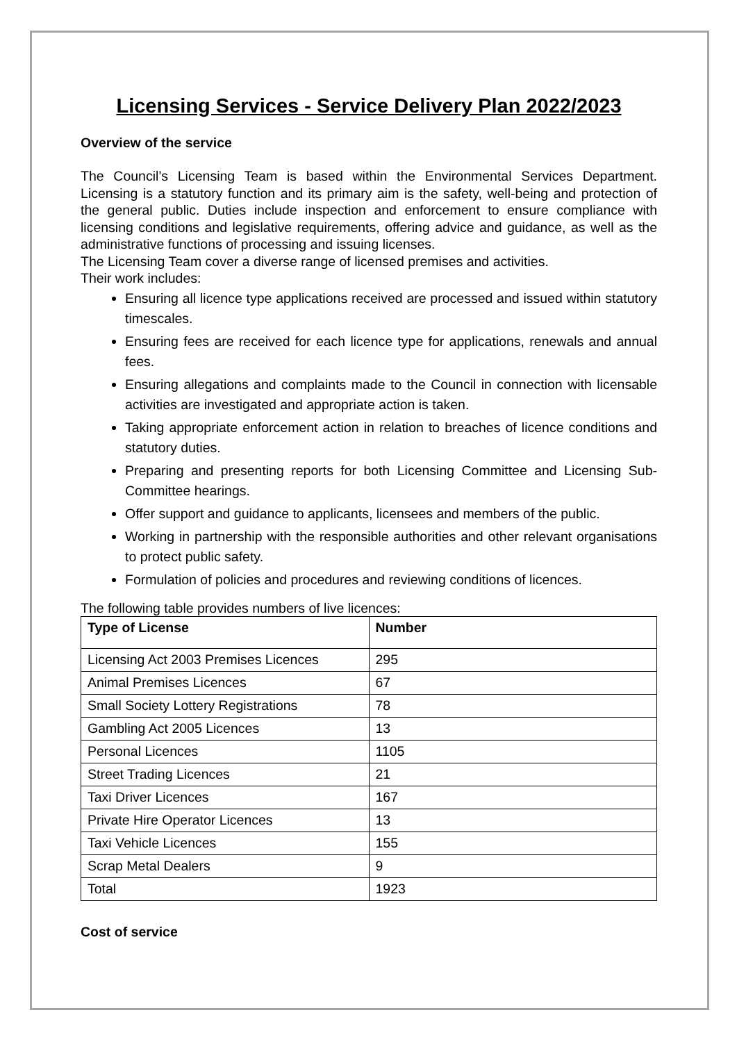Licensing Services - Service Delivery Plan 2022/2023
Overview of the service
The Council’s Licensing Team is based within the Environmental Services Department. Licensing is a statutory function and its primary aim is the safety, well-being and protection of the general public. Duties include inspection and enforcement to ensure compliance with licensing conditions and legislative requirements, offering advice and guidance, as well as the administrative functions of processing and issuing licenses.
The Licensing Team cover a diverse range of licensed premises and activities.
Their work includes:
Ensuring all licence type applications received are processed and issued within statutory timescales.
Ensuring fees are received for each licence type for applications, renewals and annual fees.
Ensuring allegations and complaints made to the Council in connection with licensable activities are investigated and appropriate action is taken.
Taking appropriate enforcement action in relation to breaches of licence conditions and statutory duties.
Preparing and presenting reports for both Licensing Committee and Licensing Sub-Committee hearings.
Offer support and guidance to applicants, licensees and members of the public.
Working in partnership with the responsible authorities and other relevant organisations to protect public safety.
Formulation of policies and procedures and reviewing conditions of licences.
The following table provides numbers of live licences:
| Type of License | Number |
| --- | --- |
| Licensing Act 2003 Premises Licences | 295 |
| Animal Premises Licences | 67 |
| Small Society Lottery Registrations | 78 |
| Gambling Act 2005 Licences | 13 |
| Personal Licences | 1105 |
| Street Trading Licences | 21 |
| Taxi Driver Licences | 167 |
| Private Hire Operator Licences | 13 |
| Taxi Vehicle Licences | 155 |
| Scrap Metal Dealers | 9 |
| Total | 1923 |
Cost of service